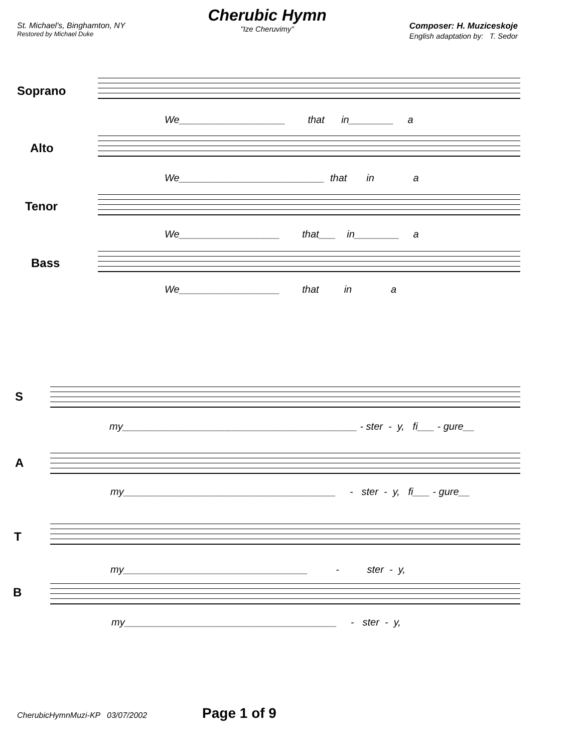St. Michael's, Binghamton, NY
Restored by Michael Duke
Cherubic Hymn
"Ize Cheruvimy"
Composer: H. Muziceskoje
English adaptation by: T. Sedor
Soprano
We___________________ that in________ a
Alto
We__________________________ that in a
Tenor
We__________________ that___ in________ a
Bass
We__________________ that in a
S
my__________________________________________ - ster - y, fi___ - gure__
A
my______________________________________ - ster - y, fi___ - gure__
T
my_________________________________ - ster - y,
B
my______________________________________ - ster - y,
CherubicHymnMuzi-KP 03/07/2002 Page 1 of 9